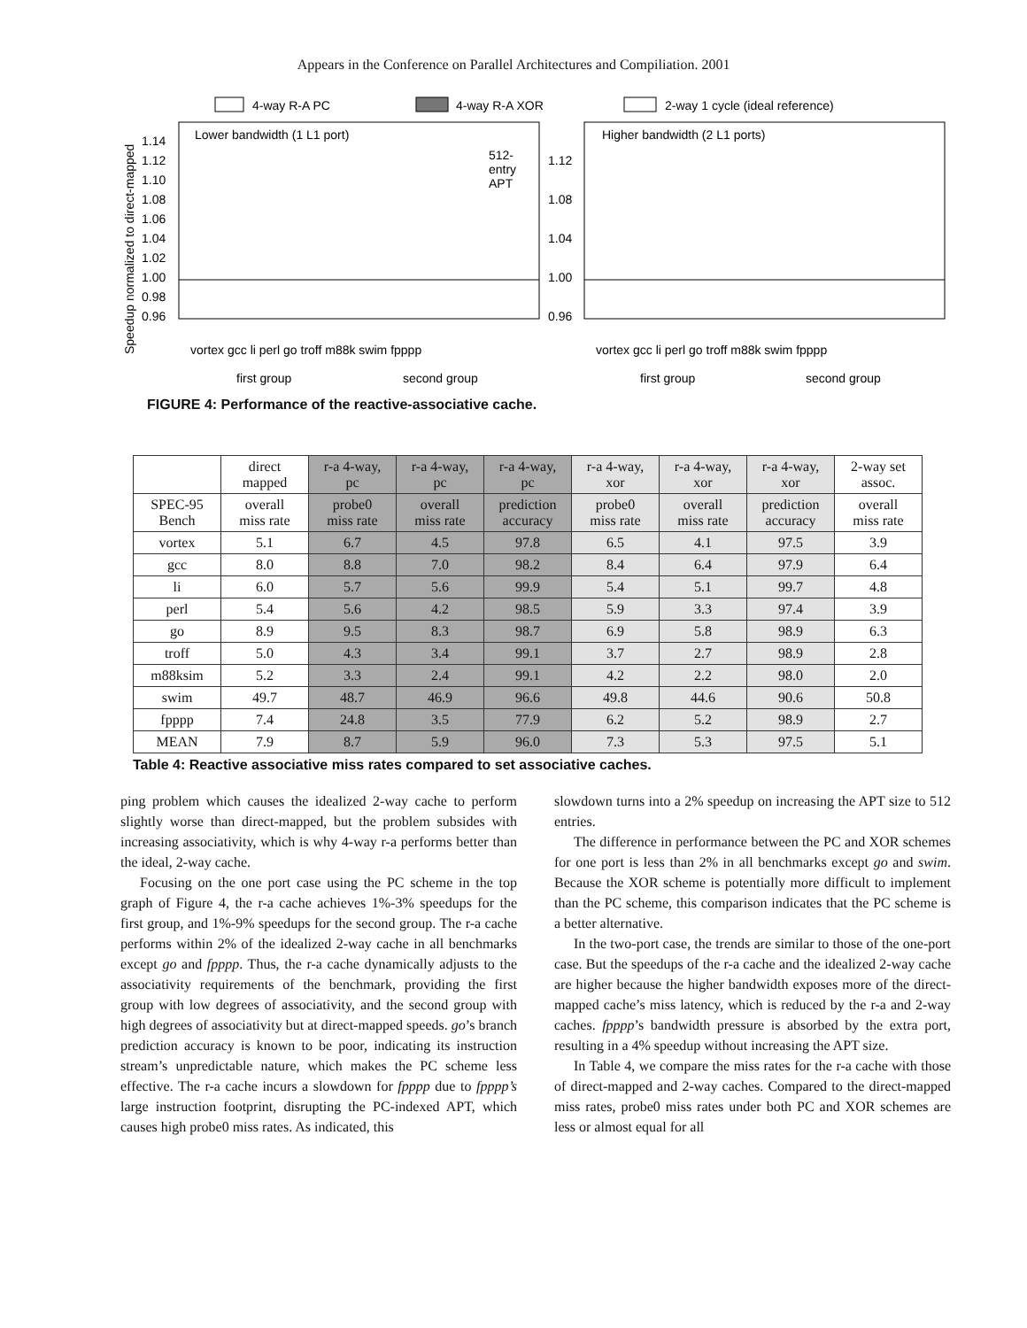Appears in the Conference on Parallel Architectures and Compiliation. 2001
4-way R-A PC
4-way R-A XOR
2-way 1 cycle (ideal reference)
Speedup normalized to direct-mapped
Lower bandwidth (1 L1 port)
512-
entry
APT
Higher bandwidth (2 L1 ports)
0.96
0.98
1.00
1.02
1.04
1.06
1.08
1.10
1.12
1.14
0.96
1.00
1.04
1.08
1.12
vortex gcc li perl go troff m88k swim fpppp
vortex gcc li perl go troff m88k swim fpppp
first group
second group
first group
second group
FIGURE 4: Performance of the reactive-associative cache.
| | direct mapped | r-a 4-way, pc | r-a 4-way, pc | r-a 4-way, pc | r-a 4-way, xor | r-a 4-way, xor | r-a 4-way, xor | 2-way set assoc. |
| --- | --- | --- | --- | --- | --- | --- | --- | --- |
| SPEC-95 Bench | overall miss rate | probe0 miss rate | overall miss rate | prediction accuracy | probe0 miss rate | overall miss rate | prediction accuracy | overall miss rate |
| vortex | 5.1 | 6.7 | 4.5 | 97.8 | 6.5 | 4.1 | 97.5 | 3.9 |
| gcc | 8.0 | 8.8 | 7.0 | 98.2 | 8.4 | 6.4 | 97.9 | 6.4 |
| li | 6.0 | 5.7 | 5.6 | 99.9 | 5.4 | 5.1 | 99.7 | 4.8 |
| perl | 5.4 | 5.6 | 4.2 | 98.5 | 5.9 | 3.3 | 97.4 | 3.9 |
| go | 8.9 | 9.5 | 8.3 | 98.7 | 6.9 | 5.8 | 98.9 | 6.3 |
| troff | 5.0 | 4.3 | 3.4 | 99.1 | 3.7 | 2.7 | 98.9 | 2.8 |
| m88ksim | 5.2 | 3.3 | 2.4 | 99.1 | 4.2 | 2.2 | 98.0 | 2.0 |
| swim | 49.7 | 48.7 | 46.9 | 96.6 | 49.8 | 44.6 | 90.6 | 50.8 |
| fpppp | 7.4 | 24.8 | 3.5 | 77.9 | 6.2 | 5.2 | 98.9 | 2.7 |
| MEAN | 7.9 | 8.7 | 5.9 | 96.0 | 7.3 | 5.3 | 97.5 | 5.1 |
Table 4: Reactive associative miss rates compared to set associative caches.
ping problem which causes the idealized 2-way cache to perform slightly worse than direct-mapped, but the problem subsides with increasing associativity, which is why 4-way r-a performs better than the ideal, 2-way cache.
Focusing on the one port case using the PC scheme in the top graph of Figure 4, the r-a cache achieves 1%-3% speedups for the first group, and 1%-9% speedups for the second group. The r-a cache performs within 2% of the idealized 2-way cache in all benchmarks except go and fpppp. Thus, the r-a cache dynamically adjusts to the associativity requirements of the benchmark, providing the first group with low degrees of associativity, and the second group with high degrees of associativity but at direct-mapped speeds. go’s branch prediction accuracy is known to be poor, indicating its instruction stream’s unpredictable nature, which makes the PC scheme less effective. The r-a cache incurs a slowdown for fpppp due to fpppp’s large instruction footprint, disrupting the PC-indexed APT, which causes high probe0 miss rates. As indicated, this
slowdown turns into a 2% speedup on increasing the APT size to 512 entries.
The difference in performance between the PC and XOR schemes for one port is less than 2% in all benchmarks except go and swim. Because the XOR scheme is potentially more difficult to implement than the PC scheme, this comparison indicates that the PC scheme is a better alternative.
In the two-port case, the trends are similar to those of the one-port case. But the speedups of the r-a cache and the idealized 2-way cache are higher because the higher bandwidth exposes more of the direct-mapped cache’s miss latency, which is reduced by the r-a and 2-way caches. fpppp’s bandwidth pressure is absorbed by the extra port, resulting in a 4% speedup without increasing the APT size.
In Table 4, we compare the miss rates for the r-a cache with those of direct-mapped and 2-way caches. Compared to the direct-mapped miss rates, probe0 miss rates under both PC and XOR schemes are less or almost equal for all